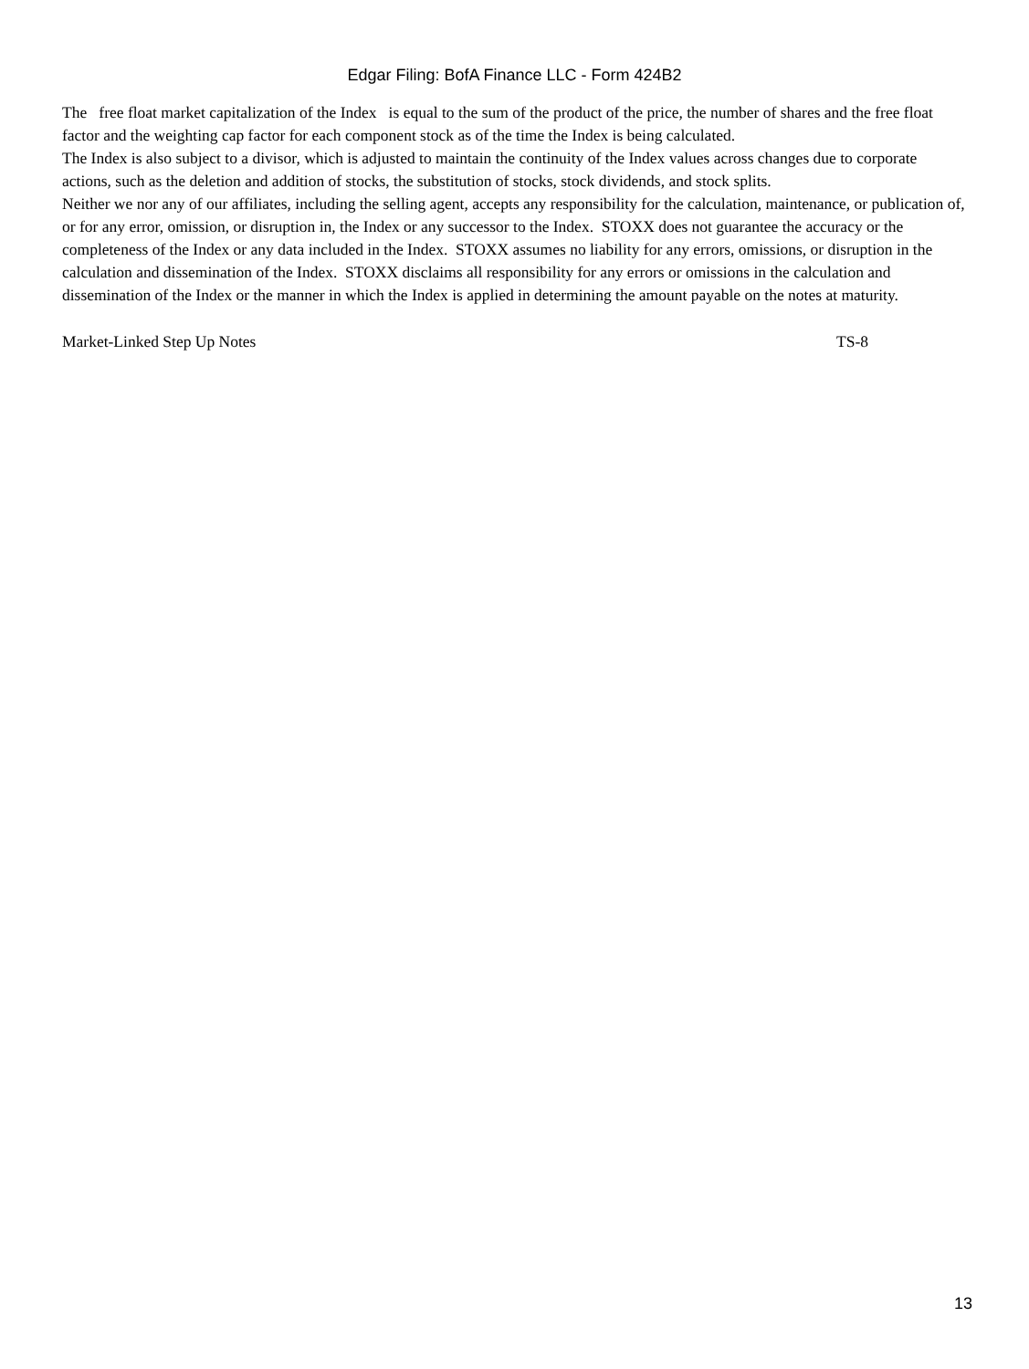Edgar Filing: BofA Finance LLC - Form 424B2
The free float market capitalization of the Index is equal to the sum of the product of the price, the number of shares and the free float factor and the weighting cap factor for each component stock as of the time the Index is being calculated.
The Index is also subject to a divisor, which is adjusted to maintain the continuity of the Index values across changes due to corporate actions, such as the deletion and addition of stocks, the substitution of stocks, stock dividends, and stock splits.
Neither we nor any of our affiliates, including the selling agent, accepts any responsibility for the calculation, maintenance, or publication of, or for any error, omission, or disruption in, the Index or any successor to the Index. STOXX does not guarantee the accuracy or the completeness of the Index or any data included in the Index. STOXX assumes no liability for any errors, omissions, or disruption in the calculation and dissemination of the Index. STOXX disclaims all responsibility for any errors or omissions in the calculation and dissemination of the Index or the manner in which the Index is applied in determining the amount payable on the notes at maturity.
Market-Linked Step Up Notes TS-8
13